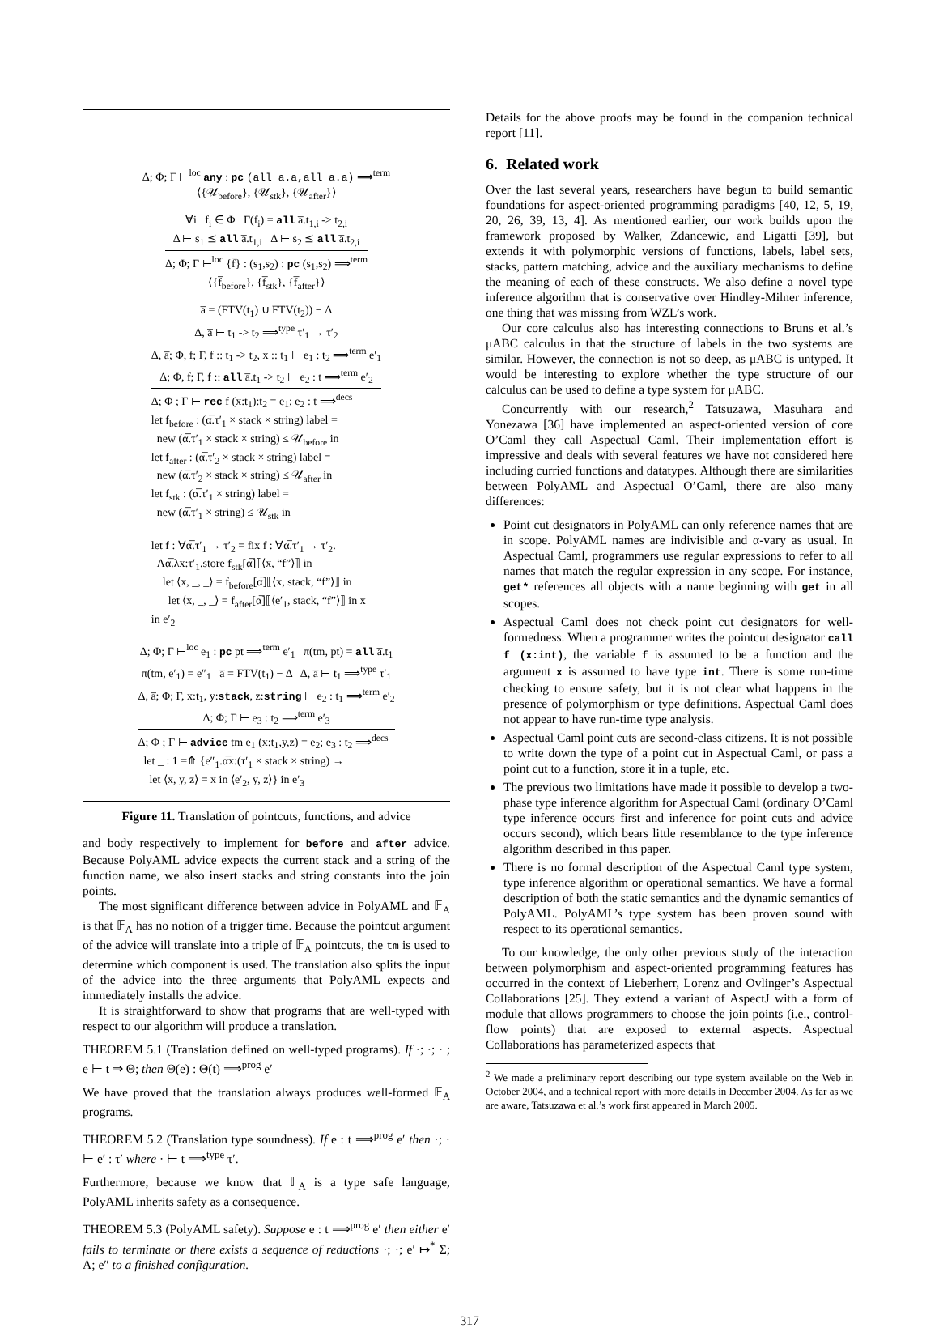Δ; Φ; Γ ⊢<sup>loc</sup> any : pc (all a.a,all a.a) ⟹<sup>term</sup>
⟨{𝒰<sub>before</sub>}, {𝒰<sub>stk</sub>}, {𝒰<sub>after</sub>}⟩
∀i f<sub>i</sub> ∈ Φ Γ(f<sub>i</sub>) = all a̅.t<sub>1,i</sub> -> t<sub>2,i</sub>
Δ ⊢ s<sub>1</sub> ⪯ all a̅.t<sub>1,i</sub> Δ ⊢ s<sub>2</sub> ⪯ all a̅.t<sub>2,i</sub>
Δ; Φ; Γ ⊢<sup>loc</sup> {f̅} : (s<sub>1</sub>,s<sub>2</sub>) : pc (s<sub>1</sub>,s<sub>2</sub>) ⟹<sup>term</sup>
⟨{f̅<sub>before</sub>}, {f̅<sub>stk</sub>}, {f̅<sub>after</sub>}⟩
a̅ = (FTV(t<sub>1</sub>) ∪ FTV(t<sub>2</sub>)) − Δ
Δ, a̅ ⊢ t<sub>1</sub> -> t<sub>2</sub> ⟹<sup>type</sup> τ′<sub>1</sub> → τ′<sub>2</sub>
Δ, a̅; Φ, f; Γ, f :: t<sub>1</sub> -> t<sub>2</sub>, x :: t<sub>1</sub> ⊢ e<sub>1</sub> : t<sub>2</sub> ⟹<sup>term</sup> e′<sub>1</sub>
Δ; Φ, f; Γ, f :: all a̅.t<sub>1</sub> -> t<sub>2</sub> ⊢ e<sub>2</sub> : t ⟹<sup>term</sup> e′<sub>2</sub>
Δ; Φ ; Γ ⊢ rec f (x:t<sub>1</sub>):t<sub>2</sub> = e<sub>1</sub>; e<sub>2</sub> : t ⟹<sup>decs</sup>
let f<sub>before</sub> : (α̅.τ′<sub>1</sub> × stack × string) label =
new (α̅.τ′<sub>1</sub> × stack × string) ≤ 𝒰<sub>before</sub> in
let f<sub>after</sub> : (α̅.τ′<sub>2</sub> × stack × string) label =
new (α̅.τ′<sub>2</sub> × stack × string) ≤ 𝒰<sub>after</sub> in
let f<sub>stk</sub> : (α̅.τ′<sub>1</sub> × string) label =
new (α̅.τ′<sub>1</sub> × string) ≤ 𝒰<sub>stk</sub> in
let f : ∀α̅.τ′<sub>1</sub> → τ′<sub>2</sub> = fix f : ∀α̅.τ′<sub>1</sub> → τ′<sub>2</sub>.
Λα̅.λx:τ′<sub>1</sub>.store f<sub>stk</sub>[α̅]⟦⟨x, “f”⟩⟧ in
let ⟨x, _, _⟩ = f<sub>before</sub>[α̅]⟦⟨x, stack, “f”⟩⟧ in
let ⟨x, _, _⟩ = f<sub>after</sub>[α̅]⟦⟨e′<sub>1</sub>, stack, “f”⟩⟧ in x
in e′<sub>2</sub>
Δ; Φ; Γ ⊢<sup>loc</sup> e<sub>1</sub> : pc pt ⟹<sup>term</sup> e′<sub>1</sub> π(tm, pt) = all a̅.t<sub>1</sub>
π(tm, e′<sub>1</sub>) = e″<sub>1</sub> a̅ = FTV(t<sub>1</sub>) − Δ Δ, a̅ ⊢ t<sub>1</sub> ⟹<sup>type</sup> τ′<sub>1</sub>
Δ, a̅; Φ; Γ, x:t<sub>1</sub>, y:stack, z:string ⊢ e<sub>2</sub> : t<sub>1</sub> ⟹<sup>term</sup> e′<sub>2</sub>
Δ; Φ; Γ ⊢ e<sub>3</sub> : t<sub>2</sub> ⟹<sup>term</sup> e′<sub>3</sub>
Δ; Φ ; Γ ⊢ advice tm e<sub>1</sub> (x:t<sub>1</sub>,y,z) = e<sub>2</sub>; e<sub>3</sub> : t<sub>2</sub> ⟹<sup>decs</sup>
let _ : 1 =⤊ {e″<sub>1</sub>.α̅x:(τ′<sub>1</sub> × stack × string) →
let ⟨x, y, z⟩ = x in ⟨e′<sub>2</sub>, y, z⟩} in e′<sub>3</sub>
Figure 11. Translation of pointcuts, functions, and advice
and body respectively to implement for before and after advice. Because PolyAML advice expects the current stack and a string of the function name, we also insert stacks and string constants into the join points.
The most significant difference between advice in PolyAML and 𝔽<sub>A</sub> is that 𝔽<sub>A</sub> has no notion of a trigger time. Because the pointcut argument of the advice will translate into a triple of 𝔽<sub>A</sub> pointcuts, the tm is used to determine which component is used. The translation also splits the input of the advice into the three arguments that PolyAML expects and immediately installs the advice.
It is straightforward to show that programs that are well-typed with respect to our algorithm will produce a translation.
THEOREM 5.1 (Translation defined on well-typed programs). If ·; ·; · ; e ⊢ t ⇒ Θ; then Θ(e) : Θ(t) ⟹<sup>prog</sup> e′
We have proved that the translation always produces well-formed 𝔽<sub>A</sub> programs.
THEOREM 5.2 (Translation type soundness). If e : t ⟹<sup>prog</sup> e′ then ·; · ⊢ e′ : τ′ where · ⊢ t ⟹<sup>type</sup> τ′.
Furthermore, because we know that 𝔽<sub>A</sub> is a type safe language, PolyAML inherits safety as a consequence.
THEOREM 5.3 (PolyAML safety). Suppose e : t ⟹<sup>prog</sup> e′ then either e′ fails to terminate or there exists a sequence of reductions ·; ·; e′ ↦<sup>*</sup> Σ; A; e″ to a finished configuration.
Details for the above proofs may be found in the companion technical report [11].
6. Related work
Over the last several years, researchers have begun to build semantic foundations for aspect-oriented programming paradigms [40, 12, 5, 19, 20, 26, 39, 13, 4]. As mentioned earlier, our work builds upon the framework proposed by Walker, Zdancewic, and Ligatti [39], but extends it with polymorphic versions of functions, labels, label sets, stacks, pattern matching, advice and the auxiliary mechanisms to define the meaning of each of these constructs. We also define a novel type inference algorithm that is conservative over Hindley-Milner inference, one thing that was missing from WZL’s work.
Our core calculus also has interesting connections to Bruns et al.’s μABC calculus in that the structure of labels in the two systems are similar. However, the connection is not so deep, as μABC is untyped. It would be interesting to explore whether the type structure of our calculus can be used to define a type system for μABC.
Concurrently with our research,<sup>2</sup> Tatsuzawa, Masuhara and Yonezawa [36] have implemented an aspect-oriented version of core O’Caml they call Aspectual Caml. Their implementation effort is impressive and deals with several features we have not considered here including curried functions and datatypes. Although there are similarities between PolyAML and Aspectual O’Caml, there are also many differences:
Point cut designators in PolyAML can only reference names that are in scope. PolyAML names are indivisible and α-vary as usual. In Aspectual Caml, programmers use regular expressions to refer to all names that match the regular expression in any scope. For instance, get* references all objects with a name beginning with get in all scopes.
Aspectual Caml does not check point cut designators for well-formedness. When a programmer writes the pointcut designator call f (x:int), the variable f is assumed to be a function and the argument x is assumed to have type int. There is some run-time checking to ensure safety, but it is not clear what happens in the presence of polymorphism or type definitions. Aspectual Caml does not appear to have run-time type analysis.
Aspectual Caml point cuts are second-class citizens. It is not possible to write down the type of a point cut in Aspectual Caml, or pass a point cut to a function, store it in a tuple, etc.
The previous two limitations have made it possible to develop a two-phase type inference algorithm for Aspectual Caml (ordinary O’Caml type inference occurs first and inference for point cuts and advice occurs second), which bears little resemblance to the type inference algorithm described in this paper.
There is no formal description of the Aspectual Caml type system, type inference algorithm or operational semantics. We have a formal description of both the static semantics and the dynamic semantics of PolyAML. PolyAML’s type system has been proven sound with respect to its operational semantics.
To our knowledge, the only other previous study of the interaction between polymorphism and aspect-oriented programming features has occurred in the context of Lieberherr, Lorenz and Ovlinger’s Aspectual Collaborations [25]. They extend a variant of AspectJ with a form of module that allows programmers to choose the join points (i.e., control-flow points) that are exposed to external aspects. Aspectual Collaborations has parameterized aspects that
<sup>2</sup> We made a preliminary report describing our type system available on the Web in October 2004, and a technical report with more details in December 2004. As far as we are aware, Tatsuzawa et al.’s work first appeared in March 2005.
317